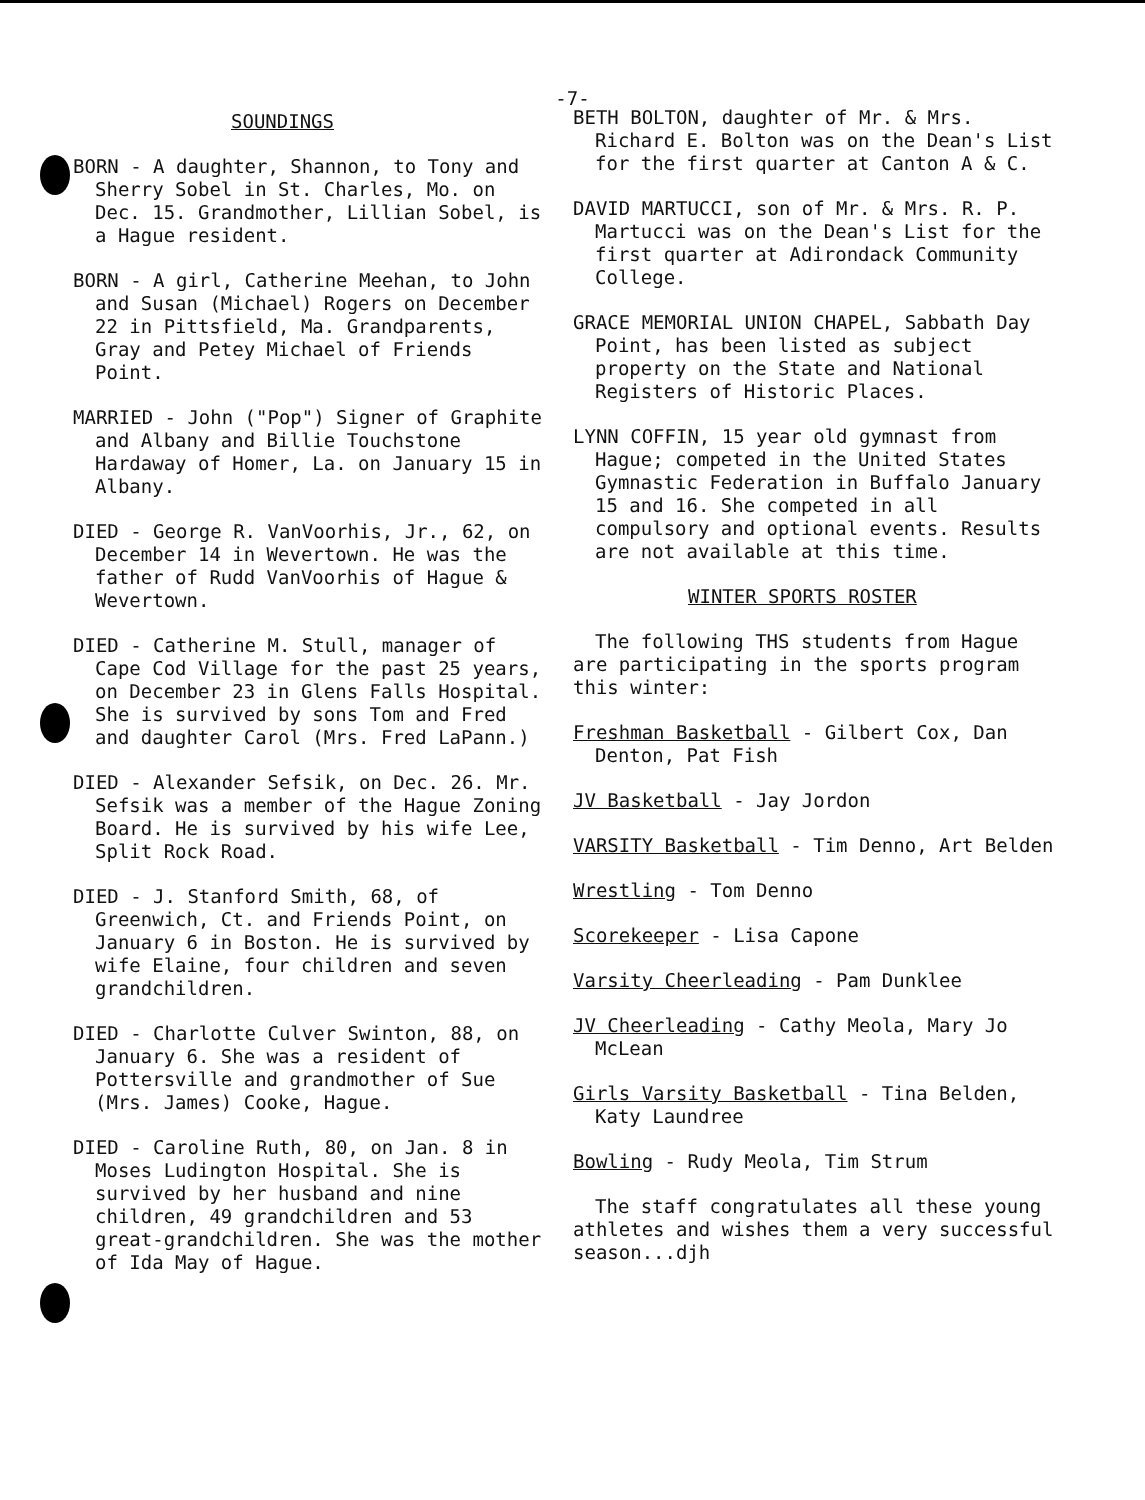-7-
SOUNDINGS
BORN - A daughter, Shannon, to Tony and Sherry Sobel in St. Charles, Mo. on Dec. 15. Grandmother, Lillian Sobel, is a Hague resident.
BORN - A girl, Catherine Meehan, to John and Susan (Michael) Rogers on December 22 in Pittsfield, Ma. Grandparents, Gray and Petey Michael of Friends Point.
MARRIED - John ("Pop") Signer of Graphite and Albany and Billie Touchstone Hardaway of Homer, La. on January 15 in Albany.
DIED - George R. VanVoorhis, Jr., 62, on December 14 in Wevertown. He was the father of Rudd VanVoorhis of Hague & Wevertown.
DIED - Catherine M. Stull, manager of Cape Cod Village for the past 25 years, on December 23 in Glens Falls Hospital. She is survived by sons Tom and Fred and daughter Carol (Mrs. Fred LaPann.)
DIED - Alexander Sefsik, on Dec. 26. Mr. Sefsik was a member of the Hague Zoning Board. He is survived by his wife Lee, Split Rock Road.
DIED - J. Stanford Smith, 68, of Greenwich, Ct. and Friends Point, on January 6 in Boston. He is survived by wife Elaine, four children and seven grandchildren.
DIED - Charlotte Culver Swinton, 88, on January 6. She was a resident of Pottersville and grandmother of Sue (Mrs. James) Cooke, Hague.
DIED - Caroline Ruth, 80, on Jan. 8 in Moses Ludington Hospital. She is survived by her husband and nine children, 49 grandchildren and 53 great-grandchildren. She was the mother of Ida May of Hague.
BETH BOLTON, daughter of Mr. & Mrs. Richard E. Bolton was on the Dean's List for the first quarter at Canton A & C.
DAVID MARTUCCI, son of Mr. & Mrs. R. P. Martucci was on the Dean's List for the first quarter at Adirondack Community College.
GRACE MEMORIAL UNION CHAPEL, Sabbath Day Point, has been listed as subject property on the State and National Registers of Historic Places.
LYNN COFFIN, 15 year old gymnast from Hague; competed in the United States Gymnastic Federation in Buffalo January 15 and 16. She competed in all compulsory and optional events. Results are not available at this time.
WINTER SPORTS ROSTER
The following THS students from Hague are participating in the sports program this winter:
Freshman Basketball - Gilbert Cox, Dan Denton, Pat Fish
JV Basketball - Jay Jordon
VARSITY Basketball - Tim Denno, Art Belden
Wrestling - Tom Denno
Scorekeeper - Lisa Capone
Varsity Cheerleading - Pam Dunklee
JV Cheerleading - Cathy Meola, Mary Jo McLean
Girls Varsity Basketball - Tina Belden, Katy Laundree
Bowling - Rudy Meola, Tim Strum
The staff congratulates all these young athletes and wishes them a very successful season...djh